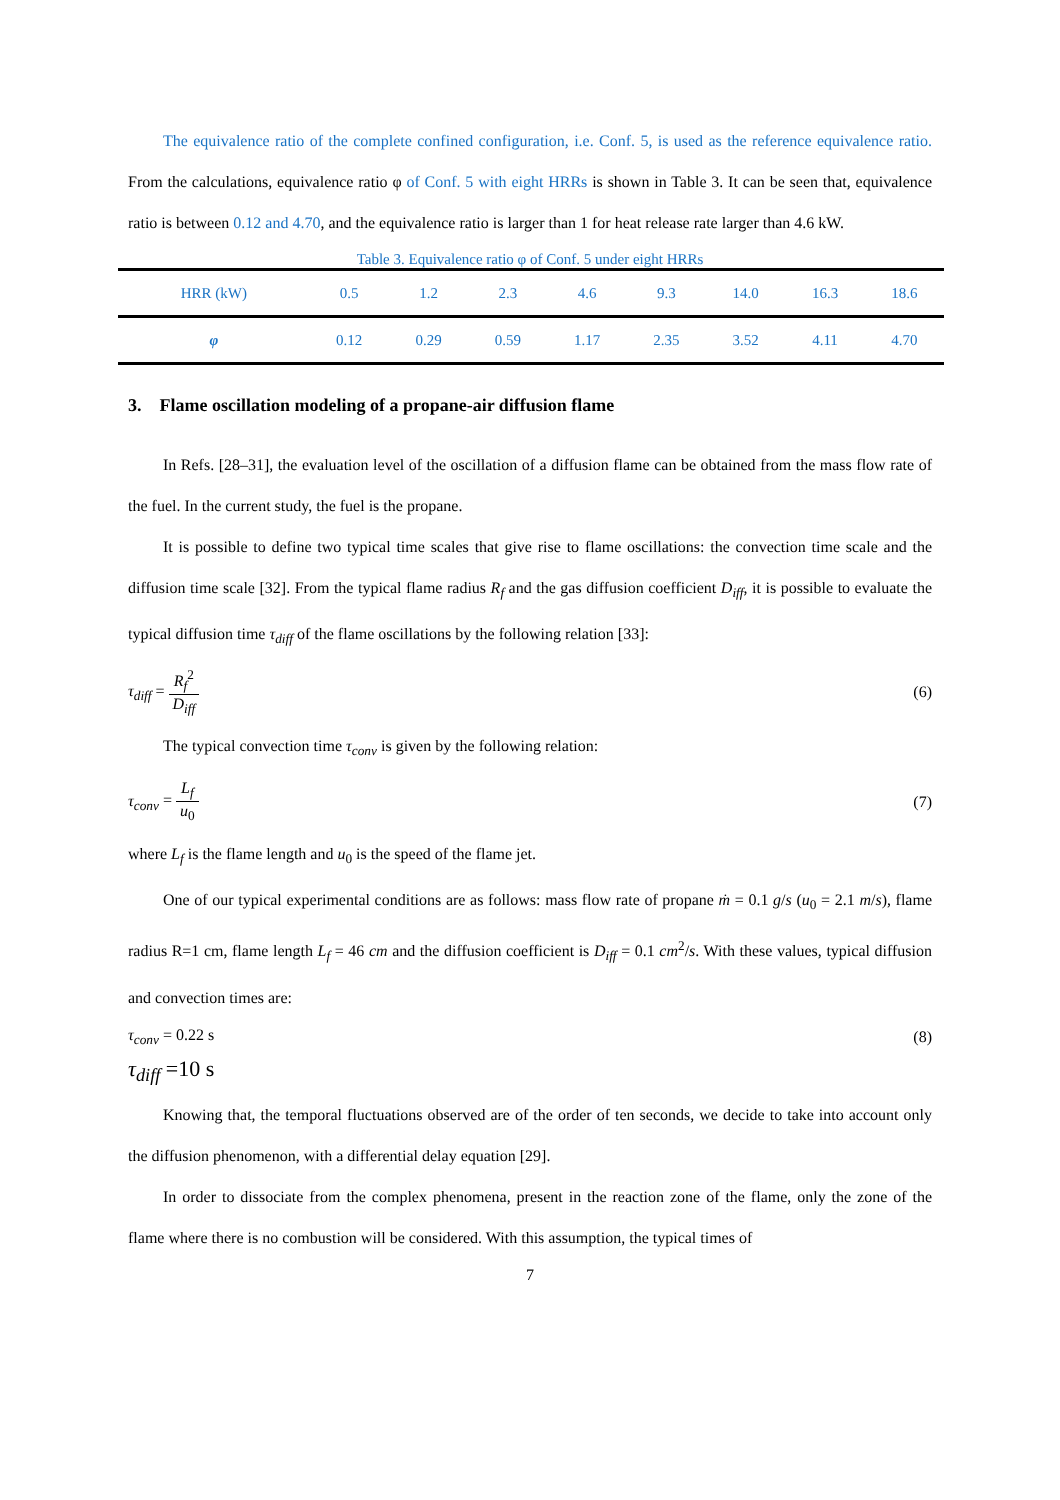The equivalence ratio of the complete confined configuration, i.e. Conf. 5, is used as the reference equivalence ratio. From the calculations, equivalence ratio φ of Conf. 5 with eight HRRs is shown in Table 3. It can be seen that, equivalence ratio is between 0.12 and 4.70, and the equivalence ratio is larger than 1 for heat release rate larger than 4.6 kW.
Table 3. Equivalence ratio φ of Conf. 5 under eight HRRs
| HRR (kW) | 0.5 | 1.2 | 2.3 | 4.6 | 9.3 | 14.0 | 16.3 | 18.6 |
| φ | 0.12 | 0.29 | 0.59 | 1.17 | 2.35 | 3.52 | 4.11 | 4.70 |
3. Flame oscillation modeling of a propane-air diffusion flame
In Refs. [28–31], the evaluation level of the oscillation of a diffusion flame can be obtained from the mass flow rate of the fuel. In the current study, the fuel is the propane.
It is possible to define two typical time scales that give rise to flame oscillations: the convection time scale and the diffusion time scale [32]. From the typical flame radius R<sub>f</sub> and the gas diffusion coefficient D<sub>iff</sub>, it is possible to evaluate the typical diffusion time τ<sub>diff</sub> of the flame oscillations by the following relation [33]:
τ<sub>diff</sub> = R<sub>f</sub><sup>2</sup> D<sub>iff</sub> (6)
The typical convection time τ<sub>conv</sub> is given by the following relation:
τ<sub>conv</sub> = L<sub>f</sub> u<sub>0</sub> (7)
where L<sub>f</sub> is the flame length and u<sub>0</sub> is the speed of the flame jet.
One of our typical experimental conditions are as follows: mass flow rate of propane ṁ = 0.1 g/s (u<sub>0</sub> = 2.1 m/s), flame radius R=1 cm, flame length L<sub>f</sub> = 46 cm and the diffusion coefficient is D<sub>iff</sub> = 0.1 cm<sup>2</sup>/s. With these values, typical diffusion and convection times are:
τ<sub>conv</sub> = 0.22 s (8)
τ<sub>diff</sub> =10 s
Knowing that, the temporal fluctuations observed are of the order of ten seconds, we decide to take into account only the diffusion phenomenon, with a differential delay equation [29].
In order to dissociate from the complex phenomena, present in the reaction zone of the flame, only the zone of the flame where there is no combustion will be considered. With this assumption, the typical times of
7